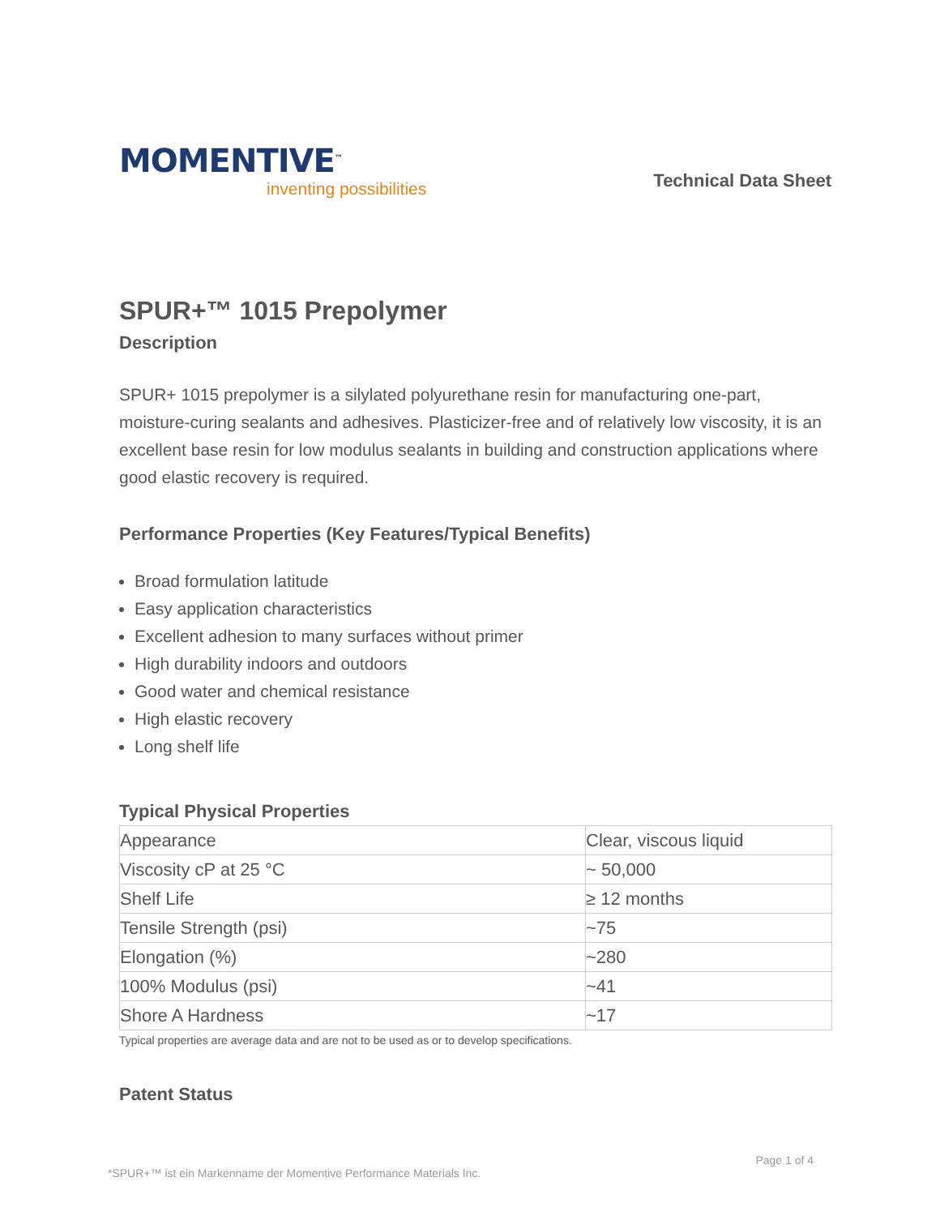MOMENTIVE<sup>™</sup>
inventing possibilities
Technical Data Sheet
SPUR+™ 1015 Prepolymer
Description
SPUR+ 1015 prepolymer is a silylated polyurethane resin for manufacturing one-part, moisture-curing sealants and adhesives. Plasticizer-free and of relatively low viscosity, it is an excellent base resin for low modulus sealants in building and construction applications where good elastic recovery is required.
Performance Properties (Key Features/Typical Benefits)
Broad formulation latitude
Easy application characteristics
Excellent adhesion to many surfaces without primer
High durability indoors and outdoors
Good water and chemical resistance
High elastic recovery
Long shelf life
Typical Physical Properties
| Appearance | Clear, viscous liquid |
| Viscosity cP at 25 °C | ~ 50,000 |
| Shelf Life | ≥ 12 months |
| Tensile Strength (psi) | ~75 |
| Elongation (%) | ~280 |
| 100% Modulus (psi) | ~41 |
| Shore A Hardness | ~17 |
Typical properties are average data and are not to be used as or to develop specifications.
Patent Status
Page 1 of 4
*SPUR+™ ist ein Markenname der Momentive Performance Materials Inc.